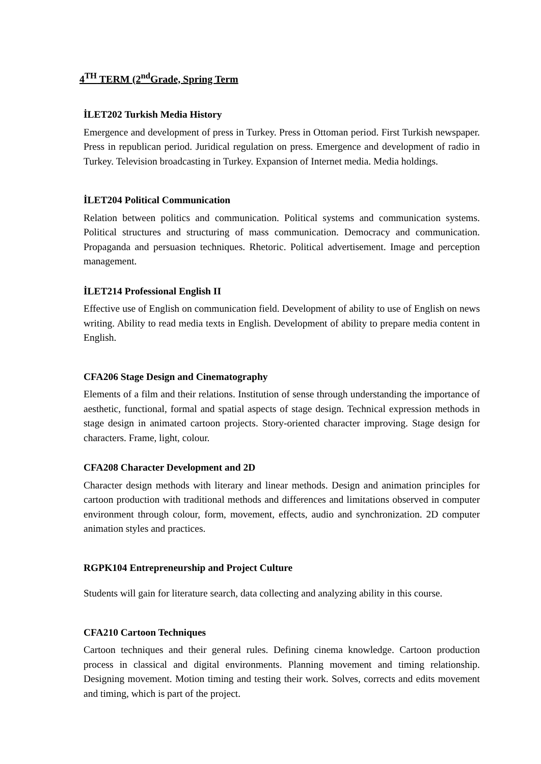4<sup>TH</sup> TERM (2<sup>nd</sup>Grade, Spring Term
İLET202 Turkish Media History
Emergence and development of press in Turkey. Press in Ottoman period. First Turkish newspaper. Press in republican period. Juridical regulation on press. Emergence and development of radio in Turkey. Television broadcasting in Turkey. Expansion of Internet media. Media holdings.
İLET204 Political Communication
Relation between politics and communication. Political systems and communication systems. Political structures and structuring of mass communication. Democracy and communication. Propaganda and persuasion techniques. Rhetoric. Political advertisement. Image and perception management.
İLET214 Professional English II
Effective use of English on communication field. Development of ability to use of English on news writing. Ability to read media texts in English. Development of ability to prepare media content in English.
CFA206 Stage Design and Cinematography
Elements of a film and their relations. Institution of sense through understanding the importance of aesthetic, functional, formal and spatial aspects of stage design. Technical expression methods in stage design in animated cartoon projects. Story-oriented character improving. Stage design for characters. Frame, light, colour.
CFA208 Character Development and 2D
Character design methods with literary and linear methods. Design and animation principles for cartoon production with traditional methods and differences and limitations observed in computer environment through colour, form, movement, effects, audio and synchronization. 2D computer animation styles and practices.
RGPK104 Entrepreneurship and Project Culture
Students will gain for literature search, data collecting and analyzing ability in this course.
CFA210 Cartoon Techniques
Cartoon techniques and their general rules. Defining cinema knowledge. Cartoon production process in classical and digital environments. Planning movement and timing relationship. Designing movement. Motion timing and testing their work. Solves, corrects and edits movement and timing, which is part of the project.